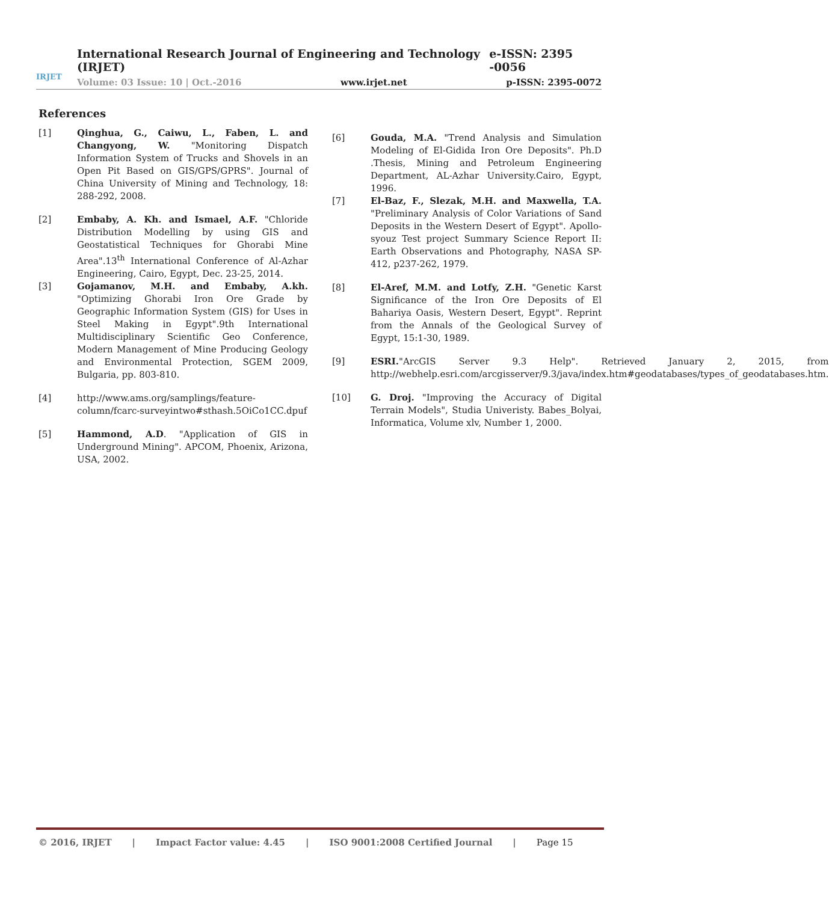IRJET
International Research Journal of Engineering and Technology (IRJET) e-ISSN: 2395 -0056
Volume: 03 Issue: 10 | Oct.-2016 www.irjet.net p-ISSN: 2395-0072
References
[1] Qinghua, G., Caiwu, L., Faben, L. and Changyong, W. "Monitoring Dispatch Information System of Trucks and Shovels in an Open Pit Based on GIS/GPS/GPRS". Journal of China University of Mining and Technology, 18: 288-292, 2008.
[2] Embaby, A. Kh. and Ismael, A.F. "Chloride Distribution Modelling by using GIS and Geostatistical Techniques for Ghorabi Mine Area".13<sup>th</sup> International Conference of Al-Azhar Engineering, Cairo, Egypt, Dec. 23-25, 2014.
[3] Gojamanov, M.H. and Embaby, A.kh. "Optimizing Ghorabi Iron Ore Grade by Geographic Information System (GIS) for Uses in Steel Making in Egypt".9th International Multidisciplinary Scientific Geo Conference, Modern Management of Mine Producing Geology and Environmental Protection, SGEM 2009, Bulgaria, pp. 803-810.
[4] http://www.ams.org/samplings/feature-column/fcarc-surveyintwo#sthash.5OiCo1CC.dpuf
[5] Hammond, A.D. "Application of GIS in Underground Mining". APCOM, Phoenix, Arizona, USA, 2002.
[6] Gouda, M.A. "Trend Analysis and Simulation Modeling of El-Gidida Iron Ore Deposits". Ph.D .Thesis, Mining and Petroleum Engineering Department, AL-Azhar University.Cairo, Egypt, 1996.
[7] El-Baz, F., Slezak, M.H. and Maxwella, T.A. "Preliminary Analysis of Color Variations of Sand Deposits in the Western Desert of Egypt". Apollo-syouz Test project Summary Science Report II: Earth Observations and Photography, NASA SP-412, p237-262, 1979.
[8] El-Aref, M.M. and Lotfy, Z.H. "Genetic Karst Significance of the Iron Ore Deposits of El Bahariya Oasis, Western Desert, Egypt". Reprint from the Annals of the Geological Survey of Egypt, 15:1-30, 1989.
[9] ESRI."ArcGIS Server 9.3 Help". Retrieved January 2, 2015, from http://webhelp.esri.com/arcgisserver/9.3/java/index.htm#geodatabases/types_of_geodatabases.htm.
[10] G. Droj. "Improving the Accuracy of Digital Terrain Models", Studia Univeristy. Babes_Bolyai, Informatica, Volume xlv, Number 1, 2000.
© 2016, IRJET | Impact Factor value: 4.45 | ISO 9001:2008 Certified Journal | Page 15